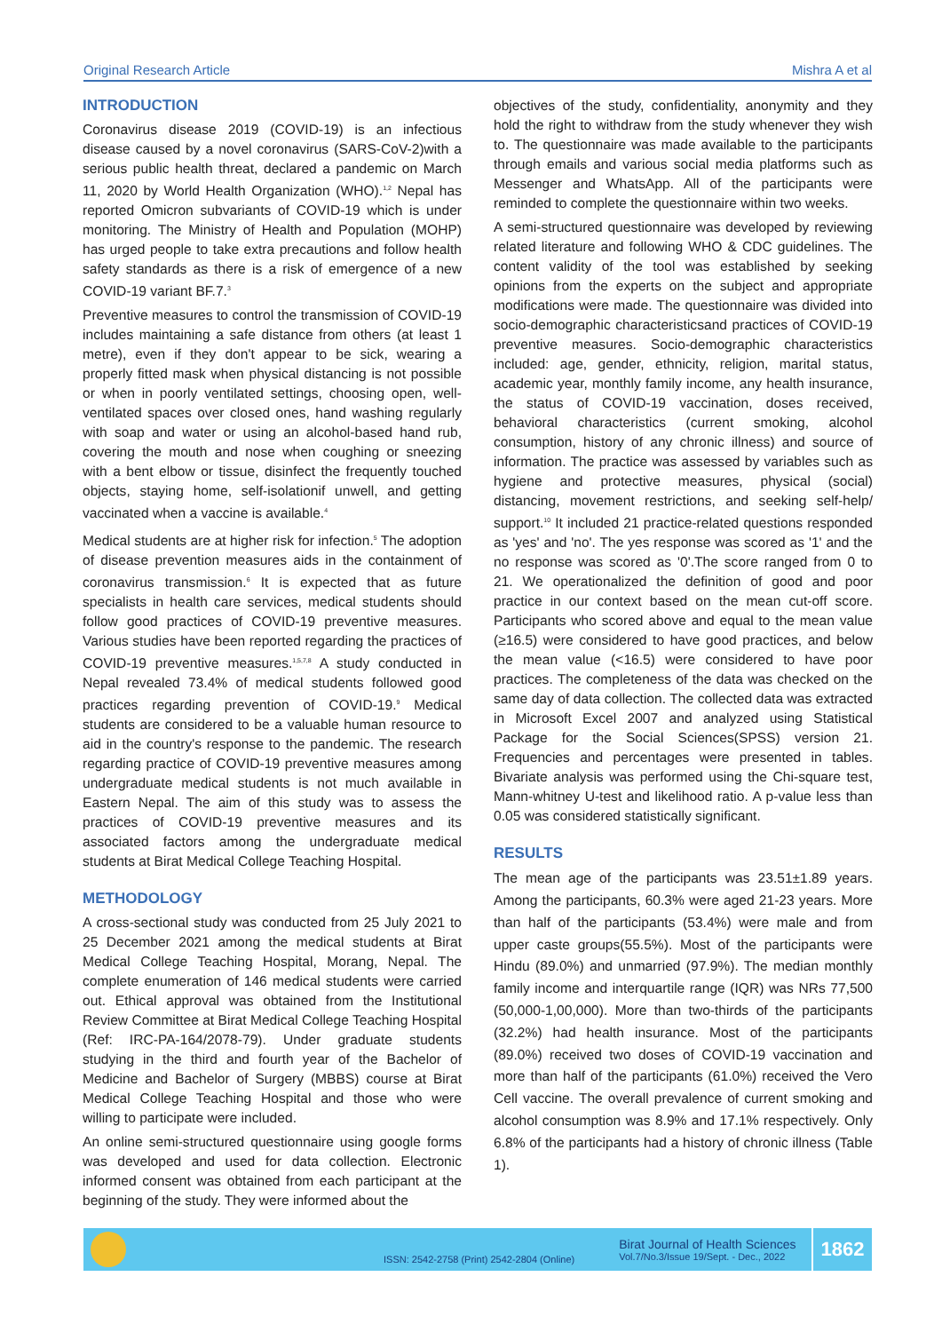Original Research Article Mishra A et al
INTRODUCTION
Coronavirus disease 2019 (COVID-19) is an infectious disease caused by a novel coronavirus (SARS-CoV-2)with a serious public health threat, declared a pandemic on March 11, 2020 by World Health Organization (WHO).<sup>1,2</sup> Nepal has reported Omicron subvariants of COVID-19 which is under monitoring. The Ministry of Health and Population (MOHP) has urged people to take extra precautions and follow health safety standards as there is a risk of emergence of a new COVID-19 variant BF.7.<sup>3</sup>
Preventive measures to control the transmission of COVID-19 includes maintaining a safe distance from others (at least 1 metre), even if they don't appear to be sick, wearing a properly fitted mask when physical distancing is not possible or when in poorly ventilated settings, choosing open, well-ventilated spaces over closed ones, hand washing regularly with soap and water or using an alcohol-based hand rub, covering the mouth and nose when coughing or sneezing with a bent elbow or tissue, disinfect the frequently touched objects, staying home, self-isolationif unwell, and getting vaccinated when a vaccine is available.<sup>4</sup>
Medical students are at higher risk for infection.<sup>5</sup> The adoption of disease prevention measures aids in the containment of coronavirus transmission.<sup>6</sup> It is expected that as future specialists in health care services, medical students should follow good practices of COVID-19 preventive measures. Various studies have been reported regarding the practices of COVID-19 preventive measures.<sup>1,5,7,8</sup> A study conducted in Nepal revealed 73.4% of medical students followed good practices regarding prevention of COVID-19.<sup>9</sup> Medical students are considered to be a valuable human resource to aid in the country's response to the pandemic. The research regarding practice of COVID-19 preventive measures among undergraduate medical students is not much available in Eastern Nepal. The aim of this study was to assess the practices of COVID-19 preventive measures and its associated factors among the undergraduate medical students at Birat Medical College Teaching Hospital.
METHODOLOGY
A cross-sectional study was conducted from 25 July 2021 to 25 December 2021 among the medical students at Birat Medical College Teaching Hospital, Morang, Nepal. The complete enumeration of 146 medical students were carried out. Ethical approval was obtained from the Institutional Review Committee at Birat Medical College Teaching Hospital (Ref: IRC-PA-164/2078-79). Under graduate students studying in the third and fourth year of the Bachelor of Medicine and Bachelor of Surgery (MBBS) course at Birat Medical College Teaching Hospital and those who were willing to participate were included.
An online semi-structured questionnaire using google forms was developed and used for data collection. Electronic informed consent was obtained from each participant at the beginning of the study. They were informed about the
objectives of the study, confidentiality, anonymity and they hold the right to withdraw from the study whenever they wish to. The questionnaire was made available to the participants through emails and various social media platforms such as Messenger and WhatsApp. All of the participants were reminded to complete the questionnaire within two weeks.
A semi-structured questionnaire was developed by reviewing related literature and following WHO & CDC guidelines. The content validity of the tool was established by seeking opinions from the experts on the subject and appropriate modifications were made. The questionnaire was divided into socio-demographic characteristicsand practices of COVID-19 preventive measures. Socio-demographic characteristics included: age, gender, ethnicity, religion, marital status, academic year, monthly family income, any health insurance, the status of COVID-19 vaccination, doses received, behavioral characteristics (current smoking, alcohol consumption, history of any chronic illness) and source of information. The practice was assessed by variables such as hygiene and protective measures, physical (social) distancing, movement restrictions, and seeking self-help/ support.<sup>10</sup> It included 21 practice-related questions responded as 'yes' and 'no'. The yes response was scored as '1' and the no response was scored as '0'.The score ranged from 0 to 21. We operationalized the definition of good and poor practice in our context based on the mean cut-off score. Participants who scored above and equal to the mean value (≥16.5) were considered to have good practices, and below the mean value (<16.5) were considered to have poor practices. The completeness of the data was checked on the same day of data collection. The collected data was extracted in Microsoft Excel 2007 and analyzed using Statistical Package for the Social Sciences(SPSS) version 21. Frequencies and percentages were presented in tables. Bivariate analysis was performed using the Chi-square test, Mann-whitney U-test and likelihood ratio. A p-value less than 0.05 was considered statistically significant.
RESULTS
The mean age of the participants was 23.51±1.89 years. Among the participants, 60.3% were aged 21-23 years. More than half of the participants (53.4%) were male and from upper caste groups(55.5%). Most of the participants were Hindu (89.0%) and unmarried (97.9%). The median monthly family income and interquartile range (IQR) was NRs 77,500 (50,000-1,00,000). More than two-thirds of the participants (32.2%) had health insurance. Most of the participants (89.0%) received two doses of COVID-19 vaccination and more than half of the participants (61.0%) received the Vero Cell vaccine. The overall prevalence of current smoking and alcohol consumption was 8.9% and 17.1% respectively. Only 6.8% of the participants had a history of chronic illness (Table 1).
ISSN: 2542-2758 (Print) 2542-2804 (Online)
Birat Journal of Health Sciences
Vol.7/No.3/Issue 19/Sept. - Dec., 2022
1862